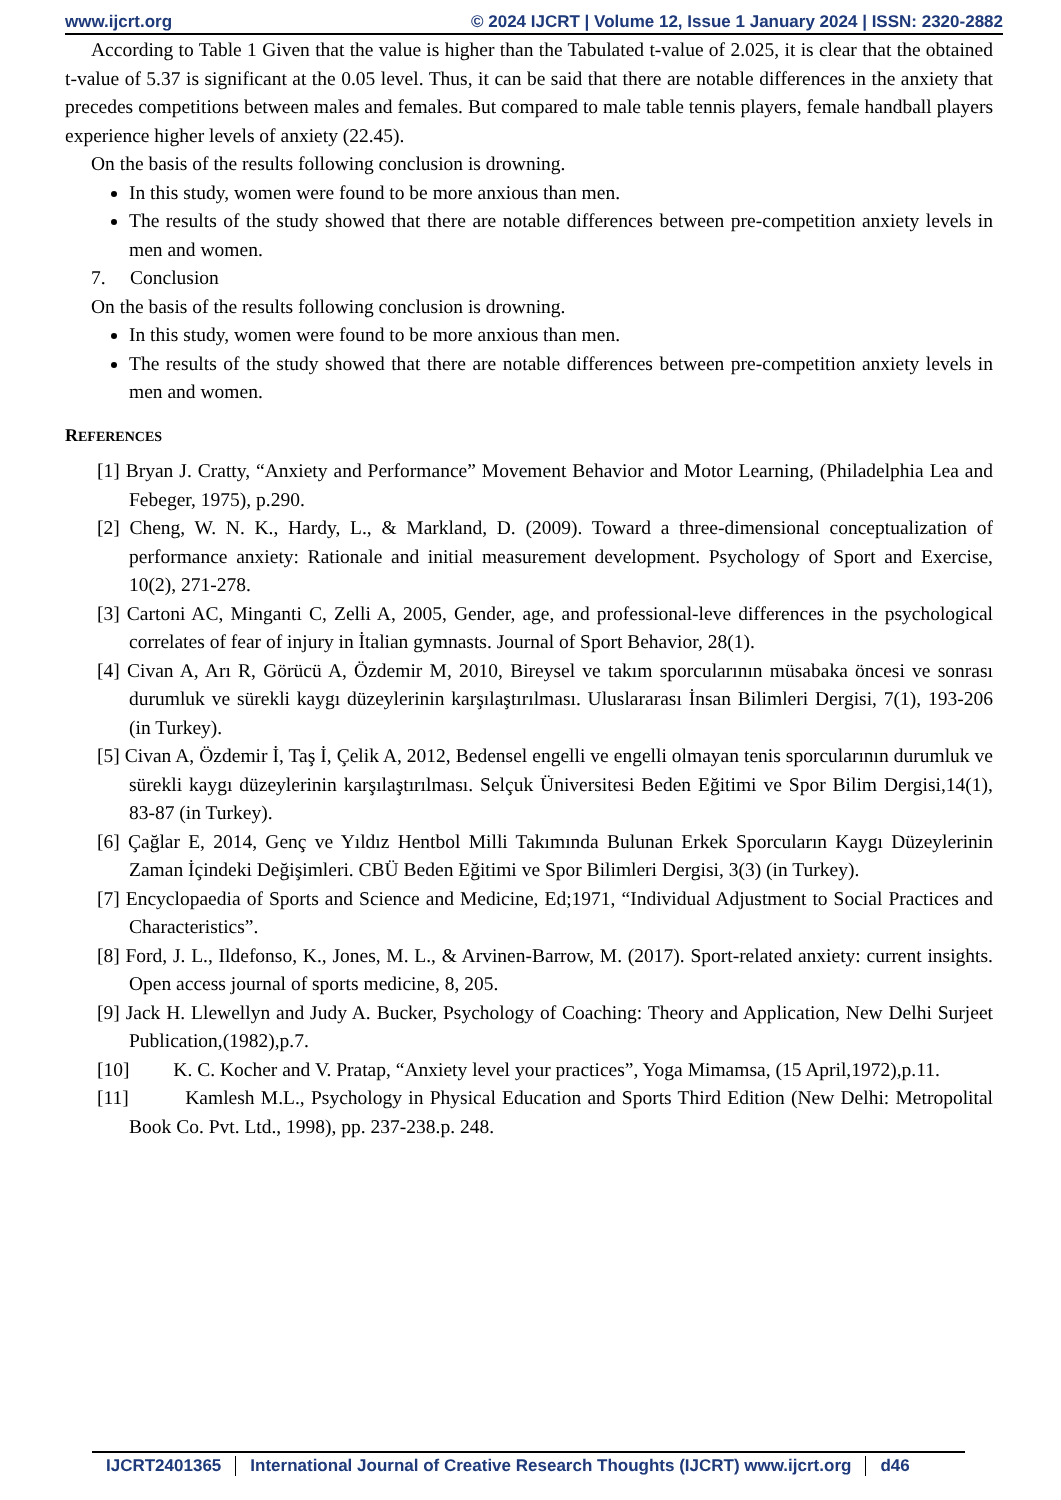www.ijcrt.org © 2024 IJCRT | Volume 12, Issue 1 January 2024 | ISSN: 2320-2882
According to Table 1 Given that the value is higher than the Tabulated t-value of 2.025, it is clear that the obtained t-value of 5.37 is significant at the 0.05 level. Thus, it can be said that there are notable differences in the anxiety that precedes competitions between males and females. But compared to male table tennis players, female handball players experience higher levels of anxiety (22.45).
On the basis of the results following conclusion is drowning.
In this study, women were found to be more anxious than men.
The results of the study showed that there are notable differences between pre-competition anxiety levels in men and women.
7. Conclusion
On the basis of the results following conclusion is drowning.
In this study, women were found to be more anxious than men.
The results of the study showed that there are notable differences between pre-competition anxiety levels in men and women.
REFERENCES
[1] Bryan J. Cratty, “Anxiety and Performance” Movement Behavior and Motor Learning, (Philadelphia Lea and Febeger, 1975), p.290.
[2] Cheng, W. N. K., Hardy, L., & Markland, D. (2009). Toward a three-dimensional conceptualization of performance anxiety: Rationale and initial measurement development. Psychology of Sport and Exercise, 10(2), 271-278.
[3] Cartoni AC, Minganti C, Zelli A, 2005, Gender, age, and professional-leve differences in the psychological correlates of fear of injury in İtalian gymnasts. Journal of Sport Behavior, 28(1).
[4] Civan A, Arı R, Görücü A, Özdemir M, 2010, Bireysel ve takım sporcularının müsabaka öncesi ve sonrası durumluk ve sürekli kaygı düzeylerinin karşılaştırılması. Uluslararası İnsan Bilimleri Dergisi, 7(1), 193-206 (in Turkey).
[5] Civan A, Özdemir İ, Taş İ, Çelik A, 2012, Bedensel engelli ve engelli olmayan tenis sporcularının durumluk ve sürekli kaygı düzeylerinin karşılaştırılması. Selçuk Üniversitesi Beden Eğitimi ve Spor Bilim Dergisi,14(1), 83-87 (in Turkey).
[6] Çağlar E, 2014, Genç ve Yıldız Hentbol Milli Takımında Bulunan Erkek Sporcuların Kaygı Düzeylerinin Zaman İçindeki Değişimleri. CBÜ Beden Eğitimi ve Spor Bilimleri Dergisi, 3(3) (in Turkey).
[7] Encyclopaedia of Sports and Science and Medicine, Ed;1971, “Individual Adjustment to Social Practices and Characteristics”.
[8] Ford, J. L., Ildefonso, K., Jones, M. L., & Arvinen-Barrow, M. (2017). Sport-related anxiety: current insights. Open access journal of sports medicine, 8, 205.
[9] Jack H. Llewellyn and Judy A. Bucker, Psychology of Coaching: Theory and Application, New Delhi Surjeet Publication,(1982),p.7.
[10] K. C. Kocher and V. Pratap, “Anxiety level your practices”, Yoga Mimamsa, (15 April,1972),p.11.
[11] Kamlesh M.L., Psychology in Physical Education and Sports Third Edition (New Delhi: Metropolital Book Co. Pvt. Ltd., 1998), pp. 237-238.p. 248.
IJCRT2401365 International Journal of Creative Research Thoughts (IJCRT) www.ijcrt.org d46